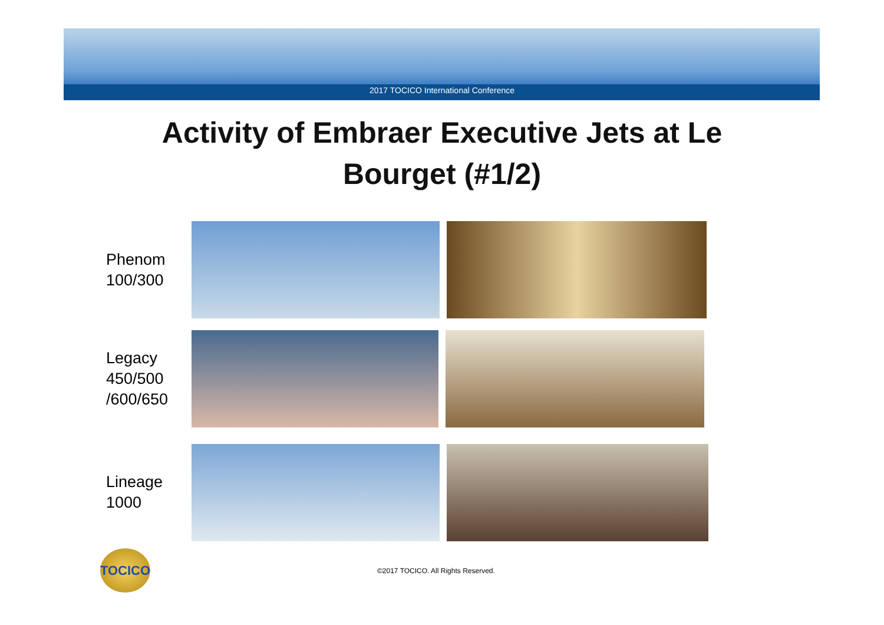2017 TOCICO International Conference
Activity of Embraer Executive Jets at Le
Bourget (#1/2)
Phenom
100/300
Legacy
450/500
/600/650
Lineage
1000
TOCICO
©2017 TOCICO. All Rights Reserved.